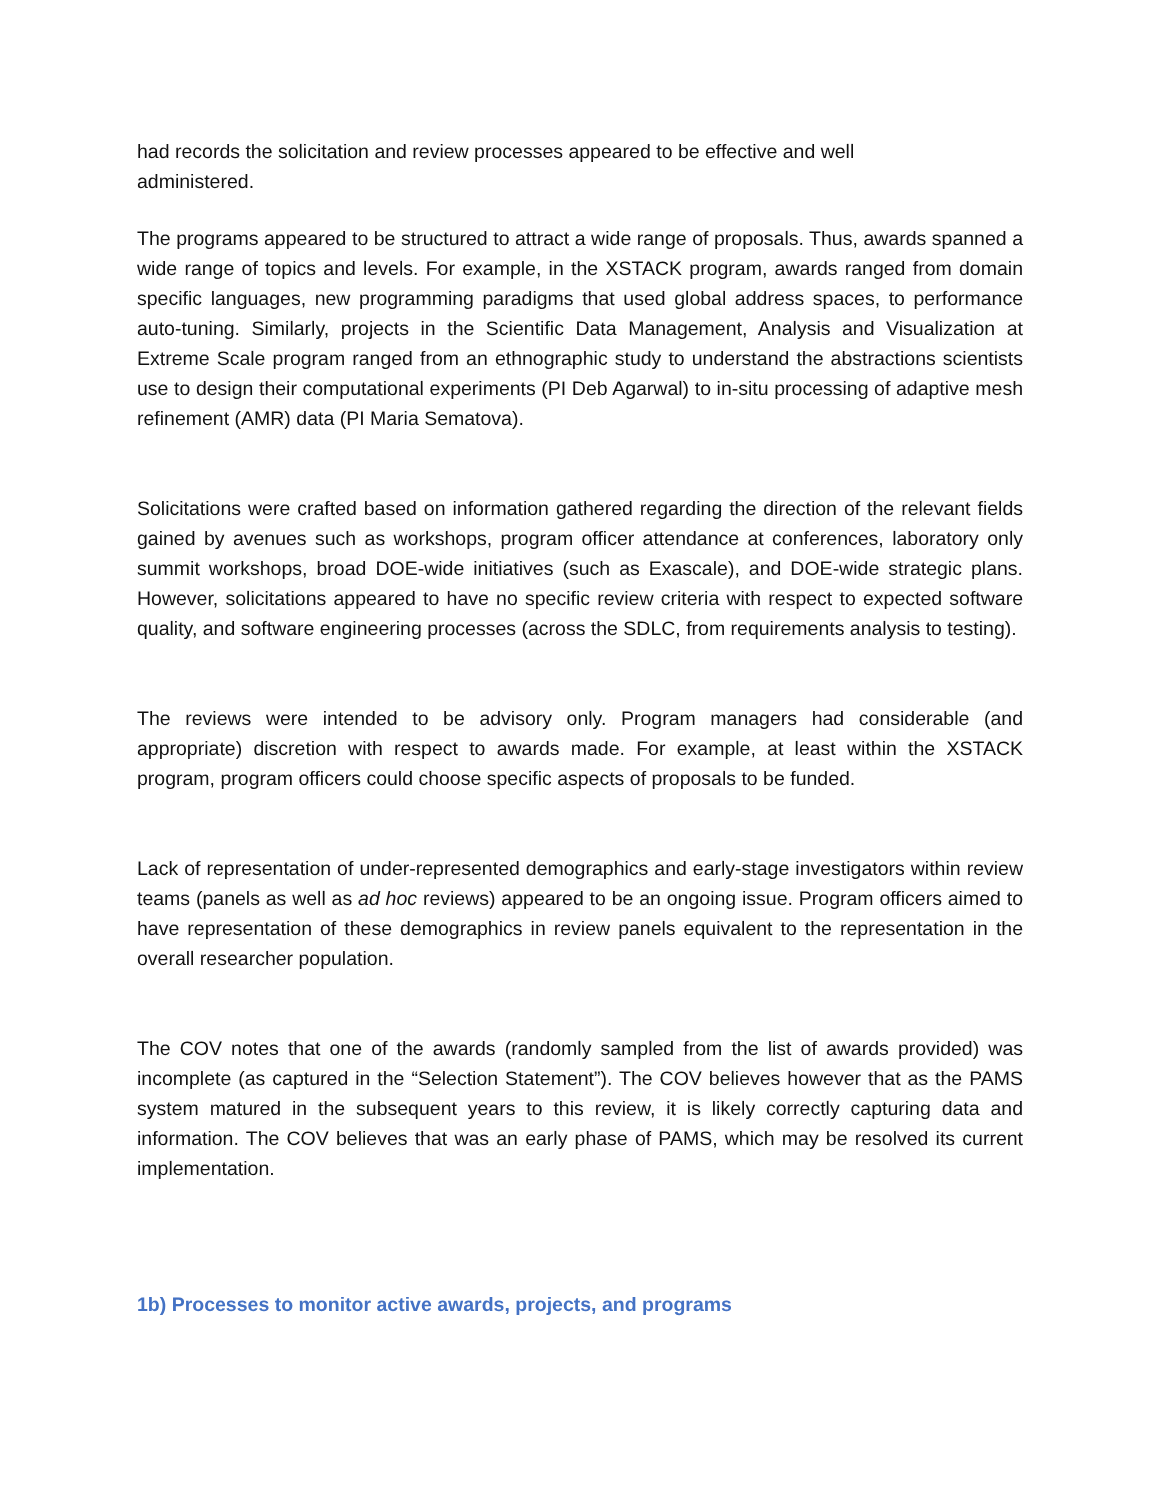had records the solicitation and review processes appeared to be effective and well administered.
The programs appeared to be structured to attract a wide range of proposals. Thus, awards spanned a wide range of topics and levels. For example, in the XSTACK program, awards ranged from domain specific languages, new programming paradigms that used global address spaces, to performance auto-tuning. Similarly, projects in the Scientific Data Management, Analysis and Visualization at Extreme Scale program ranged from an ethnographic study to understand the abstractions scientists use to design their computational experiments (PI Deb Agarwal) to in-situ processing of adaptive mesh refinement (AMR) data (PI Maria Sematova).
Solicitations were crafted based on information gathered regarding the direction of the relevant fields gained by avenues such as workshops, program officer attendance at conferences, laboratory only summit workshops, broad DOE-wide initiatives (such as Exascale), and DOE-wide strategic plans. However, solicitations appeared to have no specific review criteria with respect to expected software quality, and software engineering processes (across the SDLC, from requirements analysis to testing).
The reviews were intended to be advisory only. Program managers had considerable (and appropriate) discretion with respect to awards made. For example, at least within the XSTACK program, program officers could choose specific aspects of proposals to be funded.
Lack of representation of under-represented demographics and early-stage investigators within review teams (panels as well as ad hoc reviews) appeared to be an ongoing issue. Program officers aimed to have representation of these demographics in review panels equivalent to the representation in the overall researcher population.
The COV notes that one of the awards (randomly sampled from the list of awards provided) was incomplete (as captured in the “Selection Statement”). The COV believes however that as the PAMS system matured in the subsequent years to this review, it is likely correctly capturing data and information. The COV believes that was an early phase of PAMS, which may be resolved its current implementation.
1b) Processes to monitor active awards, projects, and programs